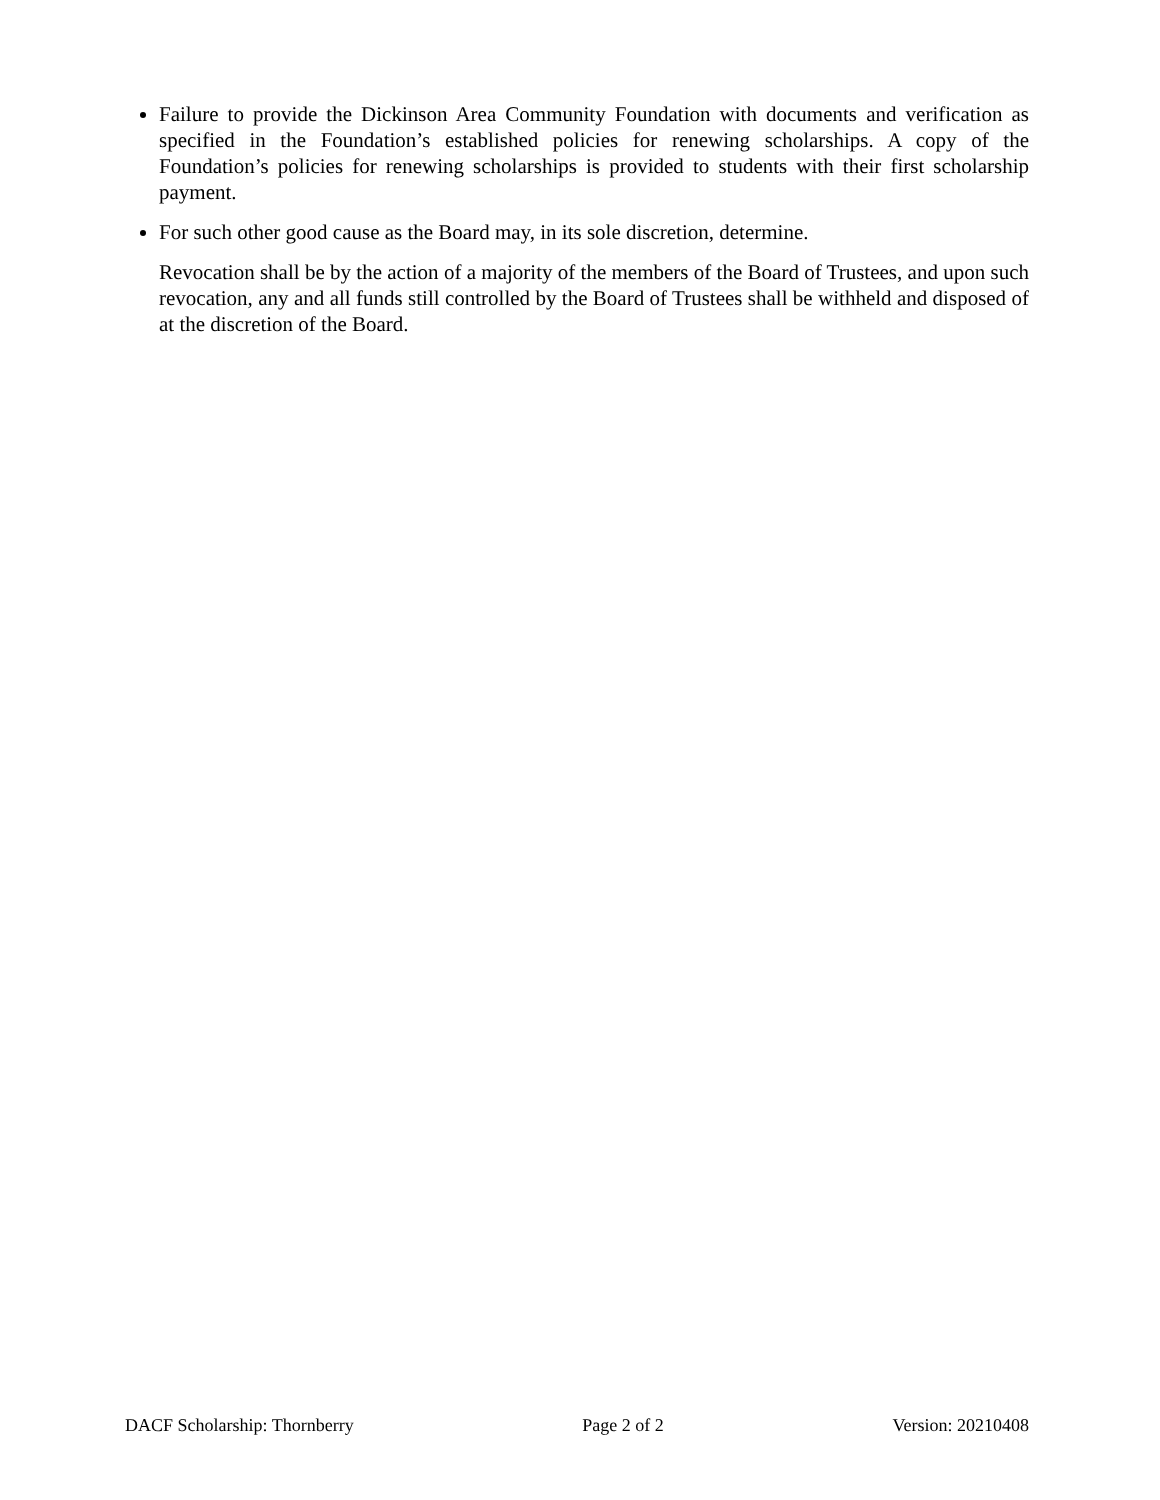Failure to provide the Dickinson Area Community Foundation with documents and verification as specified in the Foundation’s established policies for renewing scholarships. A copy of the Foundation’s policies for renewing scholarships is provided to students with their first scholarship payment.
For such other good cause as the Board may, in its sole discretion, determine.
Revocation shall be by the action of a majority of the members of the Board of Trustees, and upon such revocation, any and all funds still controlled by the Board of Trustees shall be withheld and disposed of at the discretion of the Board.
DACF Scholarship: Thornberry Page 2 of 2 Version: 20210408